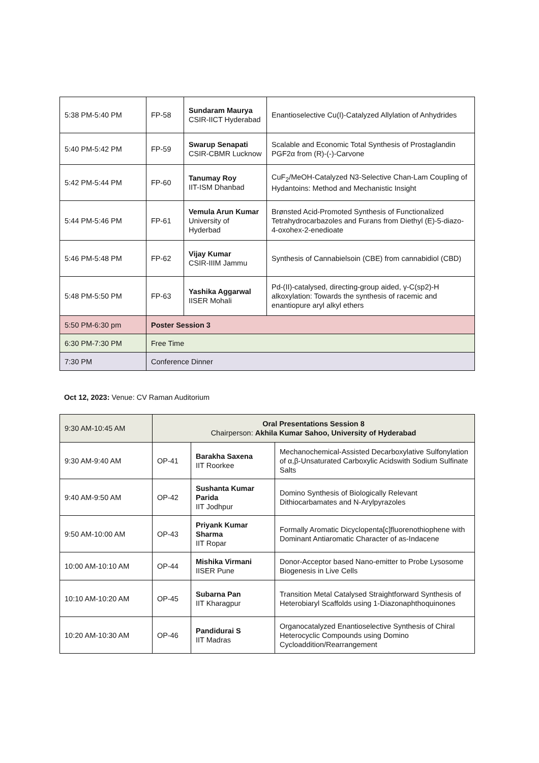| 5:38 PM-5:40 PM | FP-58 | Sundaram Maurya CSIR-IICT Hyderabad | Enantioselective Cu(I)-Catalyzed Allylation of Anhydrides |
| 5:40 PM-5:42 PM | FP-59 | Swarup Senapati CSIR-CBMR Lucknow | Scalable and Economic Total Synthesis of Prostaglandin PGF2α from (R)-(-)-Carvone |
| 5:42 PM-5:44 PM | FP-60 | Tanumay Roy IIT-ISM Dhanbad | CuF<sub>2</sub>/MeOH-Catalyzed N3-Selective Chan-Lam Coupling of Hydantoins: Method and Mechanistic Insight |
| 5:44 PM-5:46 PM | FP-61 | Vemula Arun Kumar University of Hyderbad | Brønsted Acid-Promoted Synthesis of Functionalized Tetrahydrocarbazoles and Furans from Diethyl (E)-5-diazo-4-oxohex-2-enedioate |
| 5:46 PM-5:48 PM | FP-62 | Vijay Kumar CSIR-IIIM Jammu | Synthesis of Cannabielsoin (CBE) from cannabidiol (CBD) |
| 5:48 PM-5:50 PM | FP-63 | Yashika Aggarwal IISER Mohali | Pd-(II)-catalysed, directing-group aided, γ-C(sp2)-H alkoxylation: Towards the synthesis of racemic and enantiopure aryl alkyl ethers |
| 5:50 PM-6:30 pm | Poster Session 3 | | |
| 6:30 PM-7:30 PM | Free Time | | |
| 7:30 PM | Conference Dinner | | |
Oct 12, 2023: Venue: CV Raman Auditorium
| 9:30 AM-10:45 AM | Oral Presentations Session 8 Chairperson: Akhila Kumar Sahoo, University of Hyderabad | | |
| 9:30 AM-9:40 AM | OP-41 | Barakha Saxena IIT Roorkee | Mechanochemical-Assisted Decarboxylative Sulfonylation of α,β-Unsaturated Carboxylic Acidswith Sodium Sulfinate Salts |
| 9:40 AM-9:50 AM | OP-42 | Sushanta Kumar Parida IIT Jodhpur | Domino Synthesis of Biologically Relevant Dithiocarbamates and N-Arylpyrazoles |
| 9:50 AM-10:00 AM | OP-43 | Priyank Kumar Sharma IIT Ropar | Formally Aromatic Dicyclopenta[c]fluorenothiophene with Dominant Antiaromatic Character of as-Indacene |
| 10:00 AM-10:10 AM | OP-44 | Mishika Virmani IISER Pune | Donor-Acceptor based Nano-emitter to Probe Lysosome Biogenesis in Live Cells |
| 10:10 AM-10:20 AM | OP-45 | Subarna Pan IIT Kharagpur | Transition Metal Catalysed Straightforward Synthesis of Heterobiaryl Scaffolds using 1-Diazonaphthoquinones |
| 10:20 AM-10:30 AM | OP-46 | Pandidurai S IIT Madras | Organocatalyzed Enantioselective Synthesis of Chiral Heterocyclic Compounds using Domino Cycloaddition/Rearrangement |